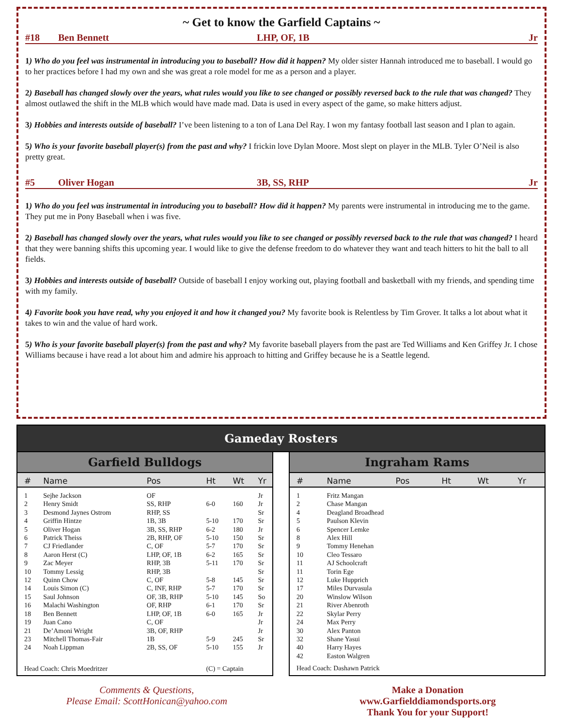~ Get to know the Garfield Captains ~
#18 Ben Bennett LHP, OF, 1B Jr
1) Who do you feel was instrumental in introducing you to baseball? How did it happen? My older sister Hannah introduced me to baseball. I would go to her practices before I had my own and she was great a role model for me as a person and a player.
2) Baseball has changed slowly over the years, what rules would you like to see changed or possibly reversed back to the rule that was changed? They almost outlawed the shift in the MLB which would have made mad. Data is used in every aspect of the game, so make hitters adjust.
3) Hobbies and interests outside of baseball? I’ve been listening to a ton of Lana Del Ray. I won my fantasy football last season and I plan to again.
5) Who is your favorite baseball player(s) from the past and why? I frickin love Dylan Moore. Most slept on player in the MLB. Tyler O’Neil is also pretty great.
#5 Oliver Hogan 3B, SS, RHP Jr
1) Who do you feel was instrumental in introducing you to baseball? How did it happen? My parents were instrumental in introducing me to the game. They put me in Pony Baseball when i was five.
2) Baseball has changed slowly over the years, what rules would you like to see changed or possibly reversed back to the rule that was changed? I heard that they were banning shifts this upcoming year. I would like to give the defense freedom to do whatever they want and teach hitters to hit the ball to all fields.
3) Hobbies and interests outside of baseball? Outside of baseball I enjoy working out, playing football and basketball with my friends, and spending time with my family.
4) Favorite book you have read, why you enjoyed it and how it changed you? My favorite book is Relentless by Tim Grover. It talks a lot about what it takes to win and the value of hard work.
5) Who is your favorite baseball player(s) from the past and why? My favorite baseball players from the past are Ted Williams and Ken Griffey Jr. I chose Williams because i have read a lot about him and admire his approach to hitting and Griffey because he is a Seattle legend.
Gameday Rosters
Garfield Bulldogs
| # | Name | Pos | Ht | Wt | Yr |
| --- | --- | --- | --- | --- | --- |
| 1 | Sejhe Jackson | OF | | | Jr |
| 2 | Henry Smidt | SS, RHP | 6-0 | 160 | Jr |
| 3 | Desmond Jaynes Ostrom | RHP, SS | | | Sr |
| 4 | Griffin Hintze | 1B, 3B | 5-10 | 170 | Sr |
| 5 | Oliver Hogan | 3B, SS, RHP | 6-2 | 180 | Jr |
| 6 | Patrick Theiss | 2B, RHP, OF | 5-10 | 150 | Sr |
| 7 | CJ Friedlander | C, OF | 5-7 | 170 | Sr |
| 8 | Aaron Herst (C) | LHP, OF, 1B | 6-2 | 165 | Sr |
| 9 | Zac Meyer | RHP, 3B | 5-11 | 170 | Sr |
| 10 | Tommy Lessig | RHP, 3B | | | Sr |
| 12 | Quinn Chow | C, OF | 5-8 | 145 | Sr |
| 14 | Louis Simon (C) | C, INF, RHP | 5-7 | 170 | Sr |
| 15 | Saul Johnson | OF, 3B, RHP | 5-10 | 145 | So |
| 16 | Malachi Washington | OF, RHP | 6-1 | 170 | Sr |
| 18 | Ben Bennett | LHP, OF, 1B | 6-0 | 165 | Jr |
| 19 | Juan Cano | C, OF | | | Jr |
| 21 | De’Amoni Wright | 3B, OF, RHP | | | Jr |
| 23 | Mitchell Thomas-Fair | 1B | 5-9 | 245 | Sr |
| 24 | Noah Lippman | 2B, SS, OF | 5-10 | 155 | Jr |
| Head Coach: Chris Moedritzer | | | (C) = Captain | | |
Ingraham Rams
| # | Name | Pos | Ht | Wt | Yr |
| --- | --- | --- | --- | --- | --- |
| 1 | Fritz Mangan | | | | |
| 2 | Chase Mangan | | | | |
| 4 | Deagland Broadhead | | | | |
| 5 | Paulson Klevin | | | | |
| 6 | Spencer Lemke | | | | |
| 8 | Alex Hill | | | | |
| 9 | Tommy Henehan | | | | |
| 10 | Cleo Tessaro | | | | |
| 11 | AJ Schoolcraft | | | | |
| 11 | Torin Ege | | | | |
| 12 | Luke Hupprich | | | | |
| 17 | Miles Durvasula | | | | |
| 20 | Winslow Wilson | | | | |
| 21 | River Abenroth | | | | |
| 22 | Skylar Perry | | | | |
| 24 | Max Perry | | | | |
| 30 | Alex Panton | | | | |
| 32 | Shane Yasui | | | | |
| 40 | Harry Hayes | | | | |
| 42 | Easton Walgren | | | | |
| Head Coach: Dashawn Patrick | | | | | |
Comments & Questions,
Please Email: ScottHonican@yahoo.com
Make a Donation
www.Garfielddiamondsports.org
Thank You for your Support!